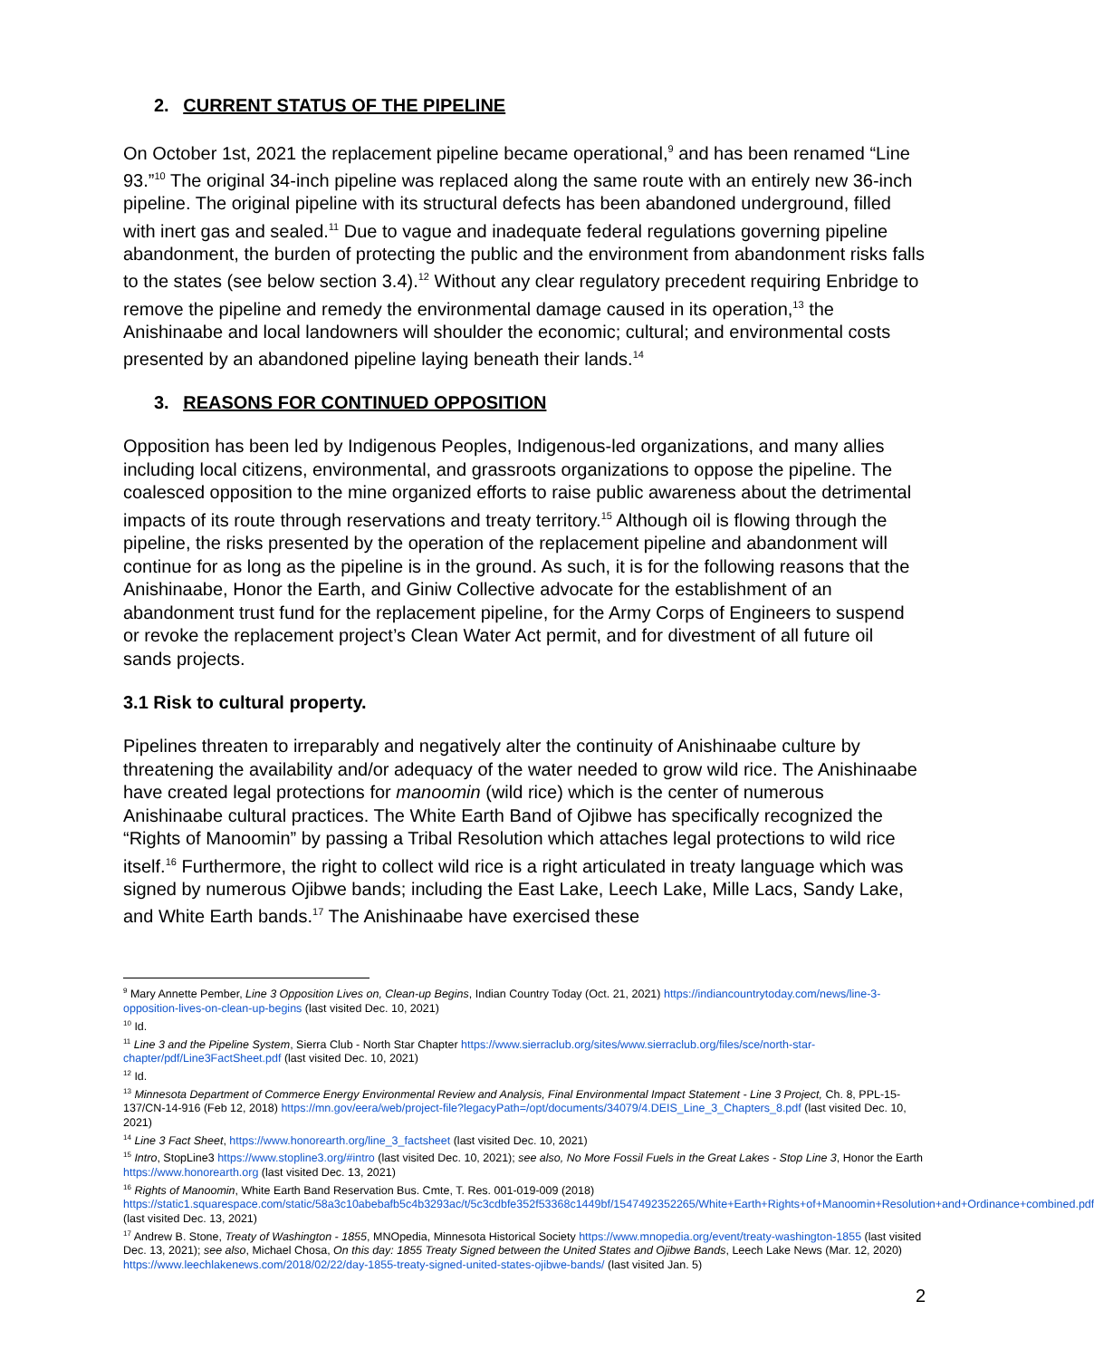2. CURRENT STATUS OF THE PIPELINE
On October 1st, 2021 the replacement pipeline became operational,<sup>9</sup> and has been renamed “Line 93.”<sup>10</sup> The original 34-inch pipeline was replaced along the same route with an entirely new 36-inch pipeline. The original pipeline with its structural defects has been abandoned underground, filled with inert gas and sealed.<sup>11</sup> Due to vague and inadequate federal regulations governing pipeline abandonment, the burden of protecting the public and the environment from abandonment risks falls to the states (see below section 3.4).<sup>12</sup> Without any clear regulatory precedent requiring Enbridge to remove the pipeline and remedy the environmental damage caused in its operation,<sup>13</sup> the Anishinaabe and local landowners will shoulder the economic; cultural; and environmental costs presented by an abandoned pipeline laying beneath their lands.<sup>14</sup>
3. REASONS FOR CONTINUED OPPOSITION
Opposition has been led by Indigenous Peoples, Indigenous-led organizations, and many allies including local citizens, environmental, and grassroots organizations to oppose the pipeline. The coalesced opposition to the mine organized efforts to raise public awareness about the detrimental impacts of its route through reservations and treaty territory.<sup>15</sup> Although oil is flowing through the pipeline, the risks presented by the operation of the replacement pipeline and abandonment will continue for as long as the pipeline is in the ground. As such, it is for the following reasons that the Anishinaabe, Honor the Earth, and Giniw Collective advocate for the establishment of an abandonment trust fund for the replacement pipeline, for the Army Corps of Engineers to suspend or revoke the replacement project’s Clean Water Act permit, and for divestment of all future oil sands projects.
3.1 Risk to cultural property.
Pipelines threaten to irreparably and negatively alter the continuity of Anishinaabe culture by threatening the availability and/or adequacy of the water needed to grow wild rice. The Anishinaabe have created legal protections for manoomin (wild rice) which is the center of numerous Anishinaabe cultural practices. The White Earth Band of Ojibwe has specifically recognized the “Rights of Manoomin” by passing a Tribal Resolution which attaches legal protections to wild rice itself.<sup>16</sup> Furthermore, the right to collect wild rice is a right articulated in treaty language which was signed by numerous Ojibwe bands; including the East Lake, Leech Lake, Mille Lacs, Sandy Lake, and White Earth bands.<sup>17</sup> The Anishinaabe have exercised these
<sup>9</sup> Mary Annette Pember, Line 3 Opposition Lives on, Clean-up Begins, Indian Country Today (Oct. 21, 2021) https://indiancountrytoday.com/news/line-3-opposition-lives-on-clean-up-begins (last visited Dec. 10, 2021)
<sup>10</sup> Id.
<sup>11</sup> Line 3 and the Pipeline System, Sierra Club - North Star Chapter https://www.sierraclub.org/sites/www.sierraclub.org/files/sce/north-star-chapter/pdf/Line3FactSheet.pdf (last visited Dec. 10, 2021)
<sup>12</sup> Id.
<sup>13</sup> Minnesota Department of Commerce Energy Environmental Review and Analysis, Final Environmental Impact Statement - Line 3 Project, Ch. 8, PPL-15-137/CN-14-916 (Feb 12, 2018) https://mn.gov/eera/web/project-file?legacyPath=/opt/documents/34079/4.DEIS_Line_3_Chapters_8.pdf (last visited Dec. 10, 2021)
<sup>14</sup> Line 3 Fact Sheet, https://www.honorearth.org/line_3_factsheet (last visited Dec. 10, 2021)
<sup>15</sup> Intro, StopLine3 https://www.stopline3.org/#intro (last visited Dec. 10, 2021); see also, No More Fossil Fuels in the Great Lakes - Stop Line 3, Honor the Earth https://www.honorearth.org (last visited Dec. 13, 2021)
<sup>16</sup> Rights of Manoomin, White Earth Band Reservation Bus. Cmte, T. Res. 001-019-009 (2018) https://static1.squarespace.com/static/58a3c10abebafb5c4b3293ac/t/5c3cdbfe352f53368c1449bf/1547492352265/White+Earth+Rights+of+Manoomin+Resolution+and+Ordinance+combined.pdf (last visited Dec. 13, 2021)
<sup>17</sup> Andrew B. Stone, Treaty of Washington - 1855, MNOpedia, Minnesota Historical Society https://www.mnopedia.org/event/treaty-washington-1855 (last visited Dec. 13, 2021); see also, Michael Chosa, On this day: 1855 Treaty Signed between the United States and Ojibwe Bands, Leech Lake News (Mar. 12, 2020) https://www.leechlakenews.com/2018/02/22/day-1855-treaty-signed-united-states-ojibwe-bands/ (last visited Jan. 5)
2